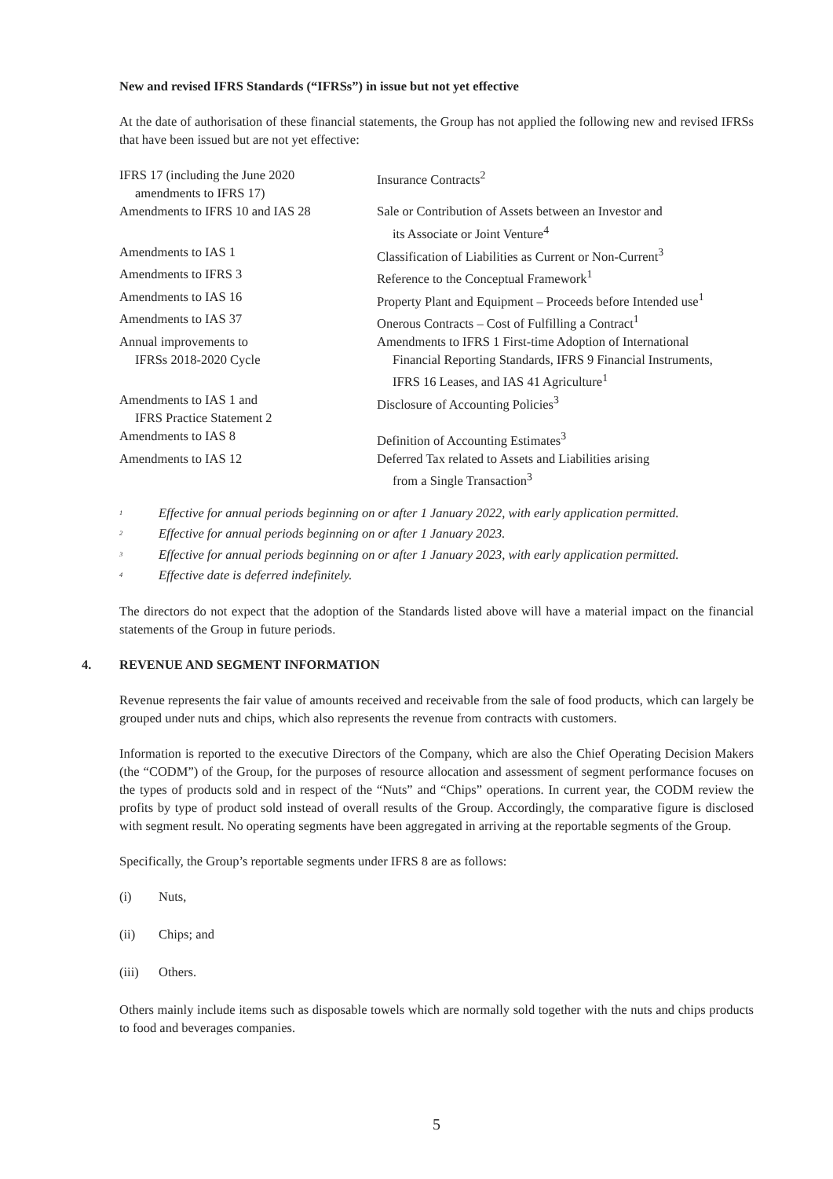New and revised IFRS Standards (“IFRSs”) in issue but not yet effective
At the date of authorisation of these financial statements, the Group has not applied the following new and revised IFRSs that have been issued but are not yet effective:
| IFRS 17 (including the June 2020 amendments to IFRS 17) | Insurance Contracts<sup>2</sup> |
| Amendments to IFRS 10 and IAS 28 | Sale or Contribution of Assets between an Investor and its Associate or Joint Venture<sup>4</sup> |
| Amendments to IAS 1 | Classification of Liabilities as Current or Non-Current<sup>3</sup> |
| Amendments to IFRS 3 | Reference to the Conceptual Framework<sup>1</sup> |
| Amendments to IAS 16 | Property Plant and Equipment – Proceeds before Intended use<sup>1</sup> |
| Amendments to IAS 37 | Onerous Contracts – Cost of Fulfilling a Contract<sup>1</sup> |
| Annual improvements to IFRSs 2018-2020 Cycle | Amendments to IFRS 1 First-time Adoption of International Financial Reporting Standards, IFRS 9 Financial Instruments, IFRS 16 Leases, and IAS 41 Agriculture<sup>1</sup> |
| Amendments to IAS 1 and IFRS Practice Statement 2 | Disclosure of Accounting Policies<sup>3</sup> |
| Amendments to IAS 8 | Definition of Accounting Estimates<sup>3</sup> |
| Amendments to IAS 12 | Deferred Tax related to Assets and Liabilities arising from a Single Transaction<sup>3</sup> |
<sup>1</sup> Effective for annual periods beginning on or after 1 January 2022, with early application permitted.
<sup>2</sup> Effective for annual periods beginning on or after 1 January 2023.
<sup>3</sup> Effective for annual periods beginning on or after 1 January 2023, with early application permitted.
<sup>4</sup> Effective date is deferred indefinitely.
The directors do not expect that the adoption of the Standards listed above will have a material impact on the financial statements of the Group in future periods.
4. REVENUE AND SEGMENT INFORMATION
Revenue represents the fair value of amounts received and receivable from the sale of food products, which can largely be grouped under nuts and chips, which also represents the revenue from contracts with customers.
Information is reported to the executive Directors of the Company, which are also the Chief Operating Decision Makers (the “CODM”) of the Group, for the purposes of resource allocation and assessment of segment performance focuses on the types of products sold and in respect of the “Nuts” and “Chips” operations. In current year, the CODM review the profits by type of product sold instead of overall results of the Group. Accordingly, the comparative figure is disclosed with segment result. No operating segments have been aggregated in arriving at the reportable segments of the Group.
Specifically, the Group’s reportable segments under IFRS 8 are as follows:
(i) Nuts,
(ii) Chips; and
(iii) Others.
Others mainly include items such as disposable towels which are normally sold together with the nuts and chips products to food and beverages companies.
5